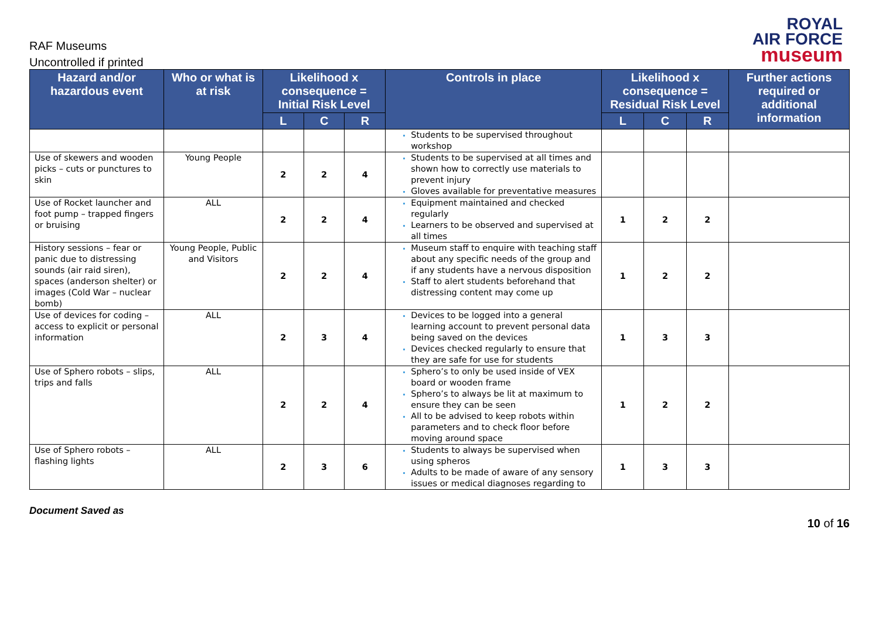RAF Museums
Uncontrolled if printed
ROYAL
AIR FORCE
museum
| Hazard and/or hazardous event | Who or what is at risk | Likelihood x consequence = Initial Risk Level | | | Controls in place | Likelihood x consequence = Residual Risk Level | | | Further actions required or additional information |
| --- | --- | --- | --- | --- | --- | --- | --- | --- | --- |
| | | L | C | R | | L | C | R | |
| | | | | | Students to be supervised throughout workshop | | | | |
| Use of skewers and wooden picks – cuts or punctures to skin | Young People | 2 | 2 | 4 | Students to be supervised at all times and shown how to correctly use materials to prevent injury Gloves available for preventative measures | | | | |
| Use of Rocket launcher and foot pump – trapped fingers or bruising | ALL | 2 | 2 | 4 | Equipment maintained and checked regularly Learners to be observed and supervised at all times | 1 | 2 | 2 | |
| History sessions – fear or panic due to distressing sounds (air raid siren), spaces (anderson shelter) or images (Cold War – nuclear bomb) | Young People, Public and Visitors | 2 | 2 | 4 | Museum staff to enquire with teaching staff about any specific needs of the group and if any students have a nervous disposition Staff to alert students beforehand that distressing content may come up | 1 | 2 | 2 | |
| Use of devices for coding – access to explicit or personal information | ALL | 2 | 3 | 4 | Devices to be logged into a general learning account to prevent personal data being saved on the devices Devices checked regularly to ensure that they are safe for use for students | 1 | 3 | 3 | |
| Use of Sphero robots – slips, trips and falls | ALL | 2 | 2 | 4 | Sphero’s to only be used inside of VEX board or wooden frame Sphero’s to always be lit at maximum to ensure they can be seen All to be advised to keep robots within parameters and to check floor before moving around space | 1 | 2 | 2 | |
| Use of Sphero robots – flashing lights | ALL | 2 | 3 | 6 | Students to always be supervised when using spheros Adults to be made of aware of any sensory issues or medical diagnoses regarding to | 1 | 3 | 3 | |
Document Saved as 10 of 16